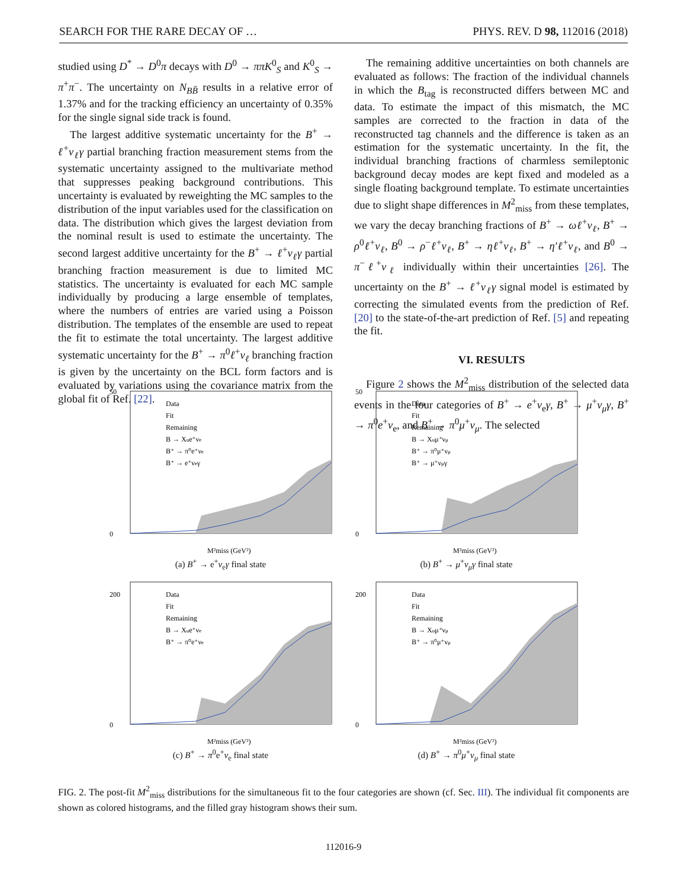SEARCH FOR THE RARE DECAY OF … PHYS. REV. D 98, 112016 (2018)
studied using D<sup>*</sup> → D<sup>0</sup>π decays with D<sup>0</sup> → ππK<sup>0</sup><sub>S</sub> and K<sup>0</sup><sub>S</sub> → π<sup>+</sup>π<sup>−</sup>. The uncertainty on N<sub>BB̄</sub> results in a relative error of 1.37% and for the tracking efficiency an uncertainty of 0.35% for the single signal side track is found.
The largest additive systematic uncertainty for the B<sup>+</sup> → ℓ<sup>+</sup>ν<sub>ℓ</sub>γ partial branching fraction measurement stems from the systematic uncertainty assigned to the multivariate method that suppresses peaking background contributions. This uncertainty is evaluated by reweighting the MC samples to the distribution of the input variables used for the classification on data. The distribution which gives the largest deviation from the nominal result is used to estimate the uncertainty. The second largest additive uncertainty for the B<sup>+</sup> → ℓ<sup>+</sup>ν<sub>ℓ</sub>γ partial branching fraction measurement is due to limited MC statistics. The uncertainty is evaluated for each MC sample individually by producing a large ensemble of templates, where the numbers of entries are varied using a Poisson distribution. The templates of the ensemble are used to repeat the fit to estimate the total uncertainty. The largest additive systematic uncertainty for the B<sup>+</sup> → π<sup>0</sup>ℓ<sup>+</sup>ν<sub>ℓ</sub> branching fraction is given by the uncertainty on the BCL form factors and is evaluated by variations using the covariance matrix from the global fit of Ref. [22].
The remaining additive uncertainties on both channels are evaluated as follows: The fraction of the individual channels in which the B<sub>tag</sub> is reconstructed differs between MC and data. To estimate the impact of this mismatch, the MC samples are corrected to the fraction in data of the reconstructed tag channels and the difference is taken as an estimation for the systematic uncertainty. In the fit, the individual branching fractions of charmless semileptonic background decay modes are kept fixed and modeled as a single floating background template. To estimate uncertainties due to slight shape differences in M<sup>2</sup><sub>miss</sub> from these templates, we vary the decay branching fractions of B<sup>+</sup> → ωℓ<sup>+</sup>ν<sub>ℓ</sub>, B<sup>+</sup> → ρ<sup>0</sup>ℓ<sup>+</sup>ν<sub>ℓ</sub>, B<sup>0</sup> → ρ<sup>−</sup>ℓ<sup>+</sup>ν<sub>ℓ</sub>, B<sup>+</sup> → ηℓ<sup>+</sup>ν<sub>ℓ</sub>, B<sup>+</sup> → η′ℓ<sup>+</sup>ν<sub>ℓ</sub>, and B<sup>0</sup> → π<sup>−</sup>ℓ<sup>+</sup>ν<sub>ℓ</sub> individually within their uncertainties [26]. The uncertainty on the B<sup>+</sup> → ℓ<sup>+</sup>ν<sub>ℓ</sub>γ signal model is estimated by correcting the simulated events from the prediction of Ref. [20] to the state-of-the-art prediction of Ref. [5] and repeating the fit.
VI. RESULTS
Figure 2 shows the M<sup>2</sup><sub>miss</sub> distribution of the selected data events in the four categories of B<sup>+</sup> → e<sup>+</sup>ν<sub>e</sub>γ, B<sup>+</sup> → μ<sup>+</sup>ν<sub>μ</sub>γ, B<sup>+</sup> → π<sup>0</sup>e<sup>+</sup>ν<sub>e</sub>, and B<sup>+</sup> → π<sup>0</sup>μ<sup>+</sup>ν<sub>μ</sub>. The selected
50
0
Data
Fit
Remaining
B → Xue⁺νe
B⁺ → π⁰e⁺νe
B⁺ → e⁺νeγ
M²miss (GeV²)
(a) B<sup>+</sup> → e<sup>+</sup>ν<sub>e</sub>γ final state
50
0
Data
Fit
Remaining
B → Xuμ⁺νμ
B⁺ → π⁰μ⁺νμ
B⁺ → μ⁺νμγ
M²miss (GeV²)
(b) B<sup>+</sup> → μ<sup>+</sup>ν<sub>μ</sub>γ final state
200
0
Data
Fit
Remaining
B → Xue⁺νe
B⁺ → π⁰e⁺νe
M²miss (GeV²)
(c) B<sup>+</sup> → π<sup>0</sup>e<sup>+</sup>ν<sub>e</sub> final state
200
0
Data
Fit
Remaining
B → Xuμ⁺νμ
B⁺ → π⁰μ⁺νμ
M²miss (GeV²)
(d) B<sup>+</sup> → π<sup>0</sup>μ<sup>+</sup>ν<sub>μ</sub> final state
FIG. 2. The post-fit M<sup>2</sup><sub>miss</sub> distributions for the simultaneous fit to the four categories are shown (cf. Sec. III). The individual fit components are shown as colored histograms, and the filled gray histogram shows their sum.
112016-9